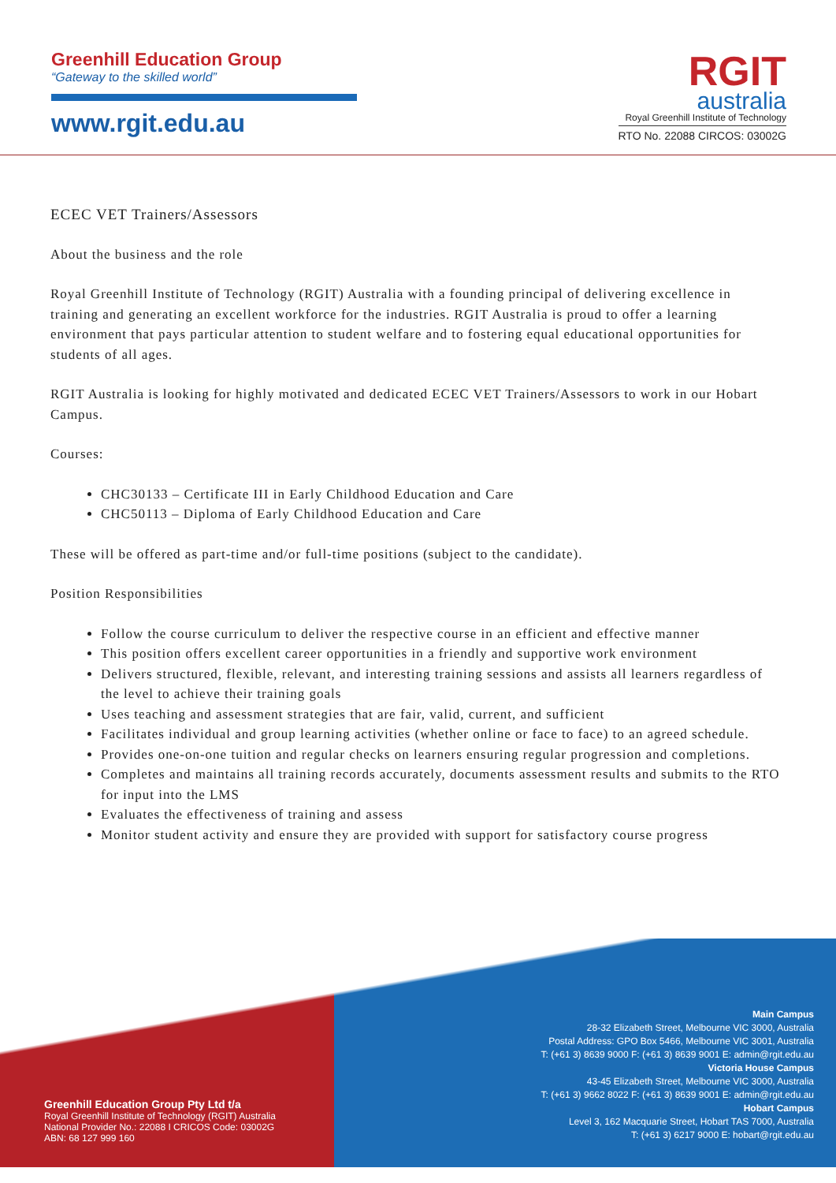Greenhill Education Group
“Gateway to the skilled world”
www.rgit.edu.au
RGIT
australia
Royal Greenhill Institute of Technology
RTO No. 22088 CIRCOS: 03002G
ECEC VET Trainers/Assessors
About the business and the role
Royal Greenhill Institute of Technology (RGIT) Australia with a founding principal of delivering excellence in training and generating an excellent workforce for the industries. RGIT Australia is proud to offer a learning environment that pays particular attention to student welfare and to fostering equal educational opportunities for students of all ages.
RGIT Australia is looking for highly motivated and dedicated ECEC VET Trainers/Assessors to work in our Hobart Campus.
Courses:
CHC30133 – Certificate III in Early Childhood Education and Care
CHC50113 – Diploma of Early Childhood Education and Care
These will be offered as part-time and/or full-time positions (subject to the candidate).
Position Responsibilities
Follow the course curriculum to deliver the respective course in an efficient and effective manner
This position offers excellent career opportunities in a friendly and supportive work environment
Delivers structured, flexible, relevant, and interesting training sessions and assists all learners regardless of the level to achieve their training goals
Uses teaching and assessment strategies that are fair, valid, current, and sufficient
Facilitates individual and group learning activities (whether online or face to face) to an agreed schedule.
Provides one-on-one tuition and regular checks on learners ensuring regular progression and completions.
Completes and maintains all training records accurately, documents assessment results and submits to the RTO for input into the LMS
Evaluates the effectiveness of training and assess
Monitor student activity and ensure they are provided with support for satisfactory course progress
Greenhill Education Group Pty Ltd t/a
Royal Greenhill Institute of Technology (RGIT) Australia
National Provider No.: 22088 I CRICOS Code: 03002G
ABN: 68 127 999 160
Main Campus
28-32 Elizabeth Street, Melbourne VIC 3000, Australia
Postal Address: GPO Box 5466, Melbourne VIC 3001, Australia
T: (+61 3) 8639 9000 F: (+61 3) 8639 9001 E: admin@rgit.edu.au
Victoria House Campus
43-45 Elizabeth Street, Melbourne VIC 3000, Australia
T: (+61 3) 9662 8022 F: (+61 3) 8639 9001 E: admin@rgit.edu.au
Hobart Campus
Level 3, 162 Macquarie Street, Hobart TAS 7000, Australia
T: (+61 3) 6217 9000 E: hobart@rgit.edu.au